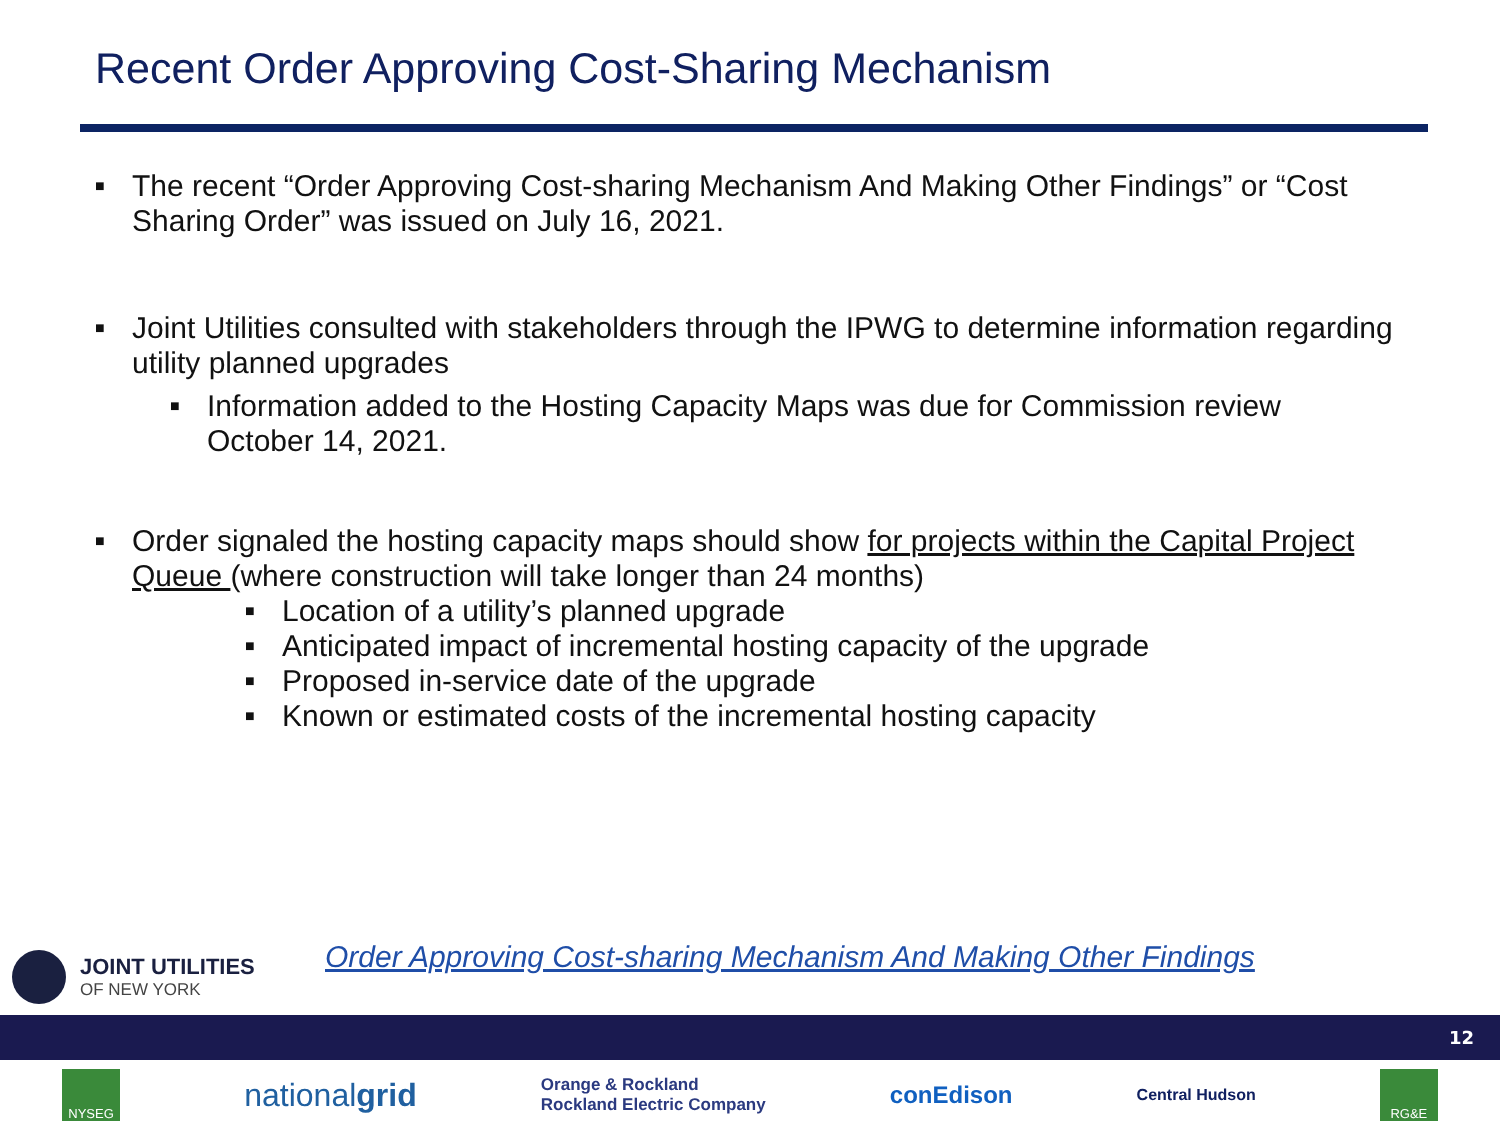Recent Order Approving Cost-Sharing Mechanism
■ The recent “Order Approving Cost-sharing Mechanism And Making Other Findings” or “Cost Sharing Order” was issued on July 16, 2021.
■ Joint Utilities consulted with stakeholders through the IPWG to determine information regarding utility planned upgrades
■ Information added to the Hosting Capacity Maps was due for Commission review October 14, 2021.
■ Order signaled the hosting capacity maps should show for projects within the Capital Project Queue (where construction will take longer than 24 months)
■ Location of a utility’s planned upgrade
■ Anticipated impact of incremental hosting capacity of the upgrade
■ Proposed in-service date of the upgrade
■ Known or estimated costs of the incremental hosting capacity
JOINT UTILITIES
OF NEW YORK
Order Approving Cost-sharing Mechanism And Making Other Findings
12
NYSEG
nationalgrid
Orange & Rockland
Rockland Electric Company
conEdison
Central Hudson
RG&E